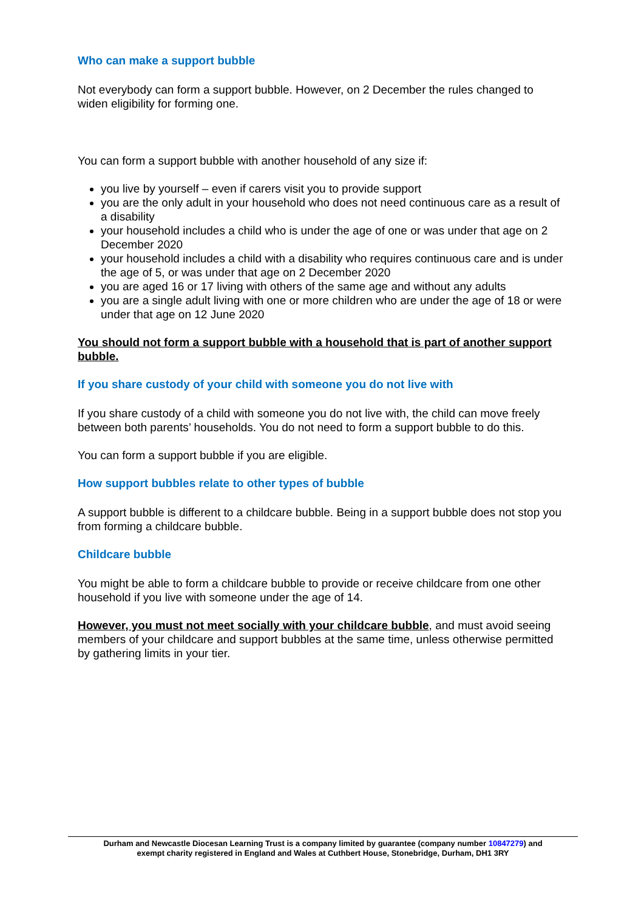Who can make a support bubble
Not everybody can form a support bubble. However, on 2 December the rules changed to widen eligibility for forming one.
You can form a support bubble with another household of any size if:
you live by yourself – even if carers visit you to provide support
you are the only adult in your household who does not need continuous care as a result of a disability
your household includes a child who is under the age of one or was under that age on 2 December 2020
your household includes a child with a disability who requires continuous care and is under the age of 5, or was under that age on 2 December 2020
you are aged 16 or 17 living with others of the same age and without any adults
you are a single adult living with one or more children who are under the age of 18 or were under that age on 12 June 2020
You should not form a support bubble with a household that is part of another support bubble.
If you share custody of your child with someone you do not live with
If you share custody of a child with someone you do not live with, the child can move freely between both parents’ households. You do not need to form a support bubble to do this.
You can form a support bubble if you are eligible.
How support bubbles relate to other types of bubble
A support bubble is different to a childcare bubble. Being in a support bubble does not stop you from forming a childcare bubble.
Childcare bubble
You might be able to form a childcare bubble to provide or receive childcare from one other household if you live with someone under the age of 14.
However, you must not meet socially with your childcare bubble, and must avoid seeing members of your childcare and support bubbles at the same time, unless otherwise permitted by gathering limits in your tier.
Durham and Newcastle Diocesan Learning Trust is a company limited by guarantee (company number 10847279) and
exempt charity registered in England and Wales at Cuthbert House, Stonebridge, Durham, DH1 3RY